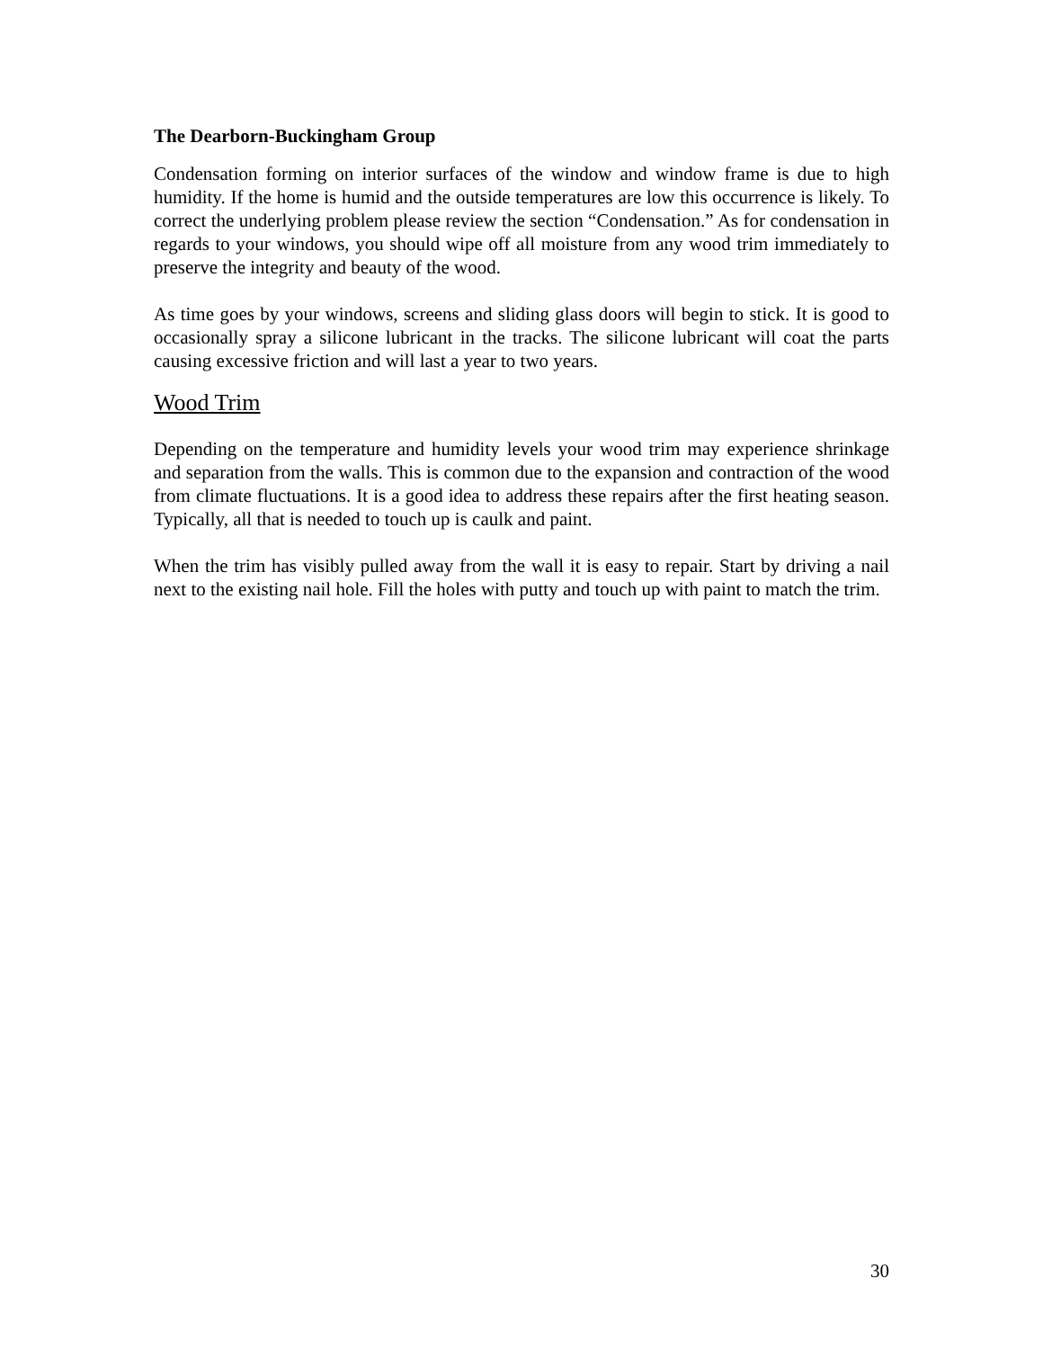The Dearborn-Buckingham Group
Condensation forming on interior surfaces of the window and window frame is due to high humidity. If the home is humid and the outside temperatures are low this occurrence is likely. To correct the underlying problem please review the section “Condensation.” As for condensation in regards to your windows, you should wipe off all moisture from any wood trim immediately to preserve the integrity and beauty of the wood.
As time goes by your windows, screens and sliding glass doors will begin to stick. It is good to occasionally spray a silicone lubricant in the tracks. The silicone lubricant will coat the parts causing excessive friction and will last a year to two years.
Wood Trim
Depending on the temperature and humidity levels your wood trim may experience shrinkage and separation from the walls. This is common due to the expansion and contraction of the wood from climate fluctuations. It is a good idea to address these repairs after the first heating season. Typically, all that is needed to touch up is caulk and paint.
When the trim has visibly pulled away from the wall it is easy to repair. Start by driving a nail next to the existing nail hole. Fill the holes with putty and touch up with paint to match the trim.
30